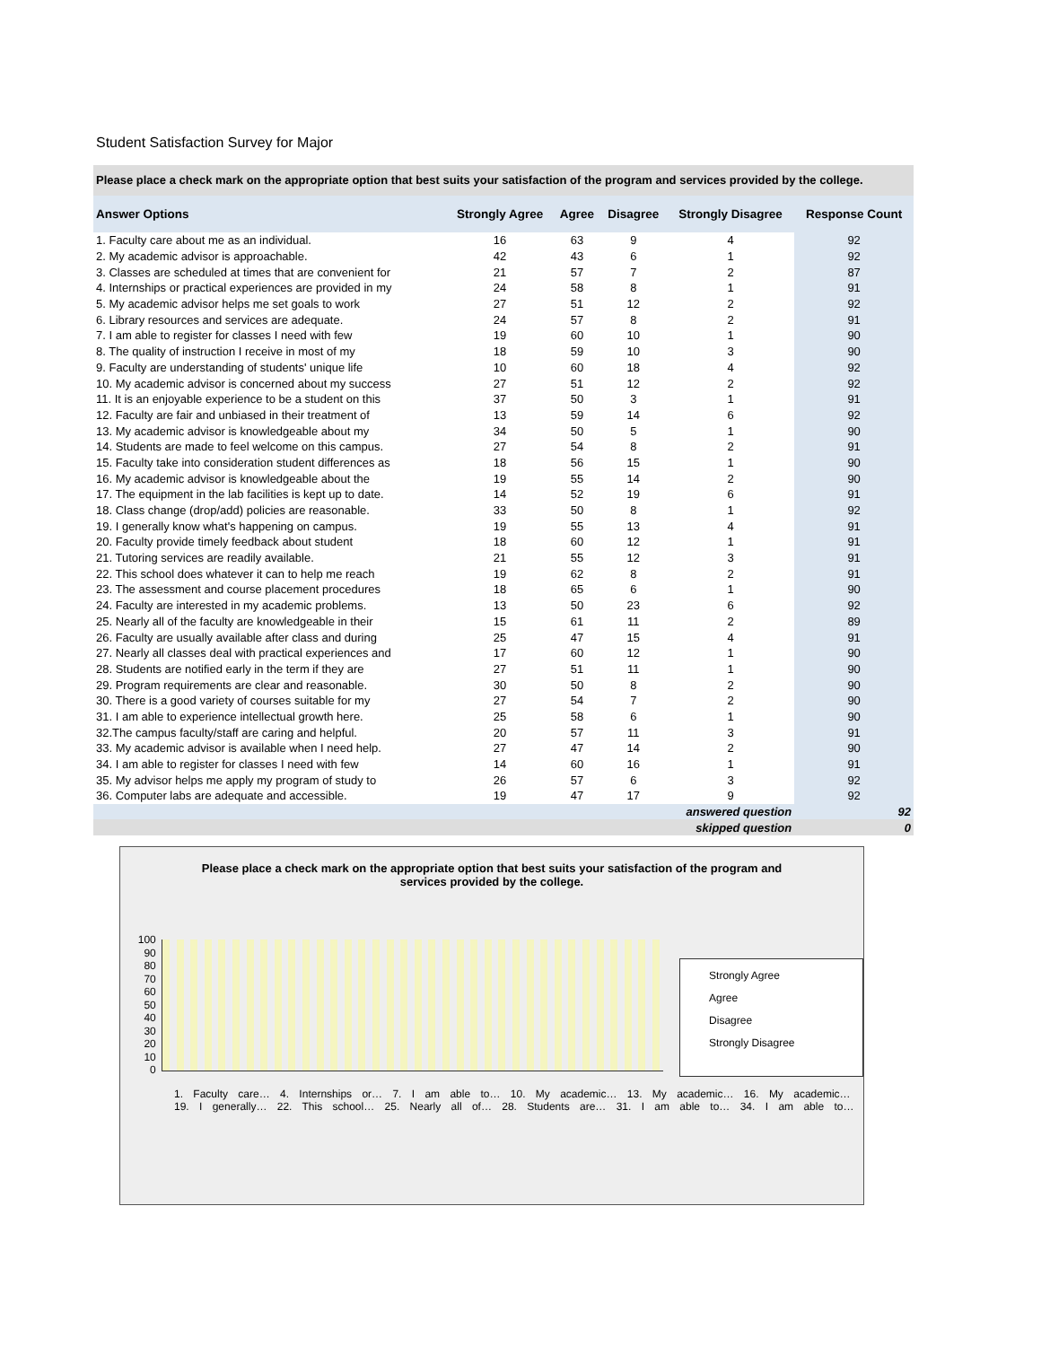Student Satisfaction Survey for Major
Please place a check mark on the appropriate option that best suits your satisfaction of the program and services provided by the college.
| Answer Options | Strongly Agree | Agree | Disagree | Strongly Disagree | Response Count |
| --- | --- | --- | --- | --- | --- |
| 1. Faculty care about me as an individual. | 16 | 63 | 9 | 4 | 92 |
| 2. My academic advisor is approachable. | 42 | 43 | 6 | 1 | 92 |
| 3. Classes are scheduled at times that are convenient for | 21 | 57 | 7 | 2 | 87 |
| 4. Internships or practical experiences are provided in my | 24 | 58 | 8 | 1 | 91 |
| 5. My academic advisor helps me set goals to work | 27 | 51 | 12 | 2 | 92 |
| 6. Library resources and services are adequate. | 24 | 57 | 8 | 2 | 91 |
| 7. I am able to register for classes I need with few | 19 | 60 | 10 | 1 | 90 |
| 8. The quality of instruction I receive in most of my | 18 | 59 | 10 | 3 | 90 |
| 9. Faculty are understanding of students' unique life | 10 | 60 | 18 | 4 | 92 |
| 10. My academic advisor is concerned about my success | 27 | 51 | 12 | 2 | 92 |
| 11. It is an enjoyable experience to be a student on this | 37 | 50 | 3 | 1 | 91 |
| 12. Faculty are fair and unbiased in their treatment of | 13 | 59 | 14 | 6 | 92 |
| 13. My academic advisor is knowledgeable about my | 34 | 50 | 5 | 1 | 90 |
| 14. Students are made to feel welcome on this campus. | 27 | 54 | 8 | 2 | 91 |
| 15. Faculty take into consideration student differences as | 18 | 56 | 15 | 1 | 90 |
| 16. My academic advisor is knowledgeable about the | 19 | 55 | 14 | 2 | 90 |
| 17. The equipment in the lab facilities is kept up to date. | 14 | 52 | 19 | 6 | 91 |
| 18. Class change (drop/add) policies are reasonable. | 33 | 50 | 8 | 1 | 92 |
| 19. I generally know what's happening on campus. | 19 | 55 | 13 | 4 | 91 |
| 20. Faculty provide timely feedback about student | 18 | 60 | 12 | 1 | 91 |
| 21. Tutoring services are readily available. | 21 | 55 | 12 | 3 | 91 |
| 22. This school does whatever it can to help me reach | 19 | 62 | 8 | 2 | 91 |
| 23. The assessment and course placement procedures | 18 | 65 | 6 | 1 | 90 |
| 24. Faculty are interested in my academic problems. | 13 | 50 | 23 | 6 | 92 |
| 25. Nearly all of the faculty are knowledgeable in their | 15 | 61 | 11 | 2 | 89 |
| 26. Faculty are usually available after class and during | 25 | 47 | 15 | 4 | 91 |
| 27. Nearly all classes deal with practical experiences and | 17 | 60 | 12 | 1 | 90 |
| 28. Students are notified early in the term if they are | 27 | 51 | 11 | 1 | 90 |
| 29. Program requirements are clear and reasonable. | 30 | 50 | 8 | 2 | 90 |
| 30. There is a good variety of courses suitable for my | 27 | 54 | 7 | 2 | 90 |
| 31. I am able to experience intellectual growth here. | 25 | 58 | 6 | 1 | 90 |
| 32.The campus faculty/staff are caring and helpful. | 20 | 57 | 11 | 3 | 91 |
| 33. My academic advisor is available when I need help. | 27 | 47 | 14 | 2 | 90 |
| 34. I am able to register for classes I need with few | 14 | 60 | 16 | 1 | 91 |
| 35. My advisor helps me apply my program of study to | 26 | 57 | 6 | 3 | 92 |
| 36. Computer labs are adequate and accessible. | 19 | 47 | 17 | 9 | 92 |
| answered question | | | | | 92 |
| skipped question | | | | | 0 |
Please place a check mark on the appropriate option that best suits your satisfaction of the program and services provided by the college.
100
90
80
70
60
50
40
30
20
10
0
Strongly Agree
Agree
Disagree
Strongly Disagree
1. Faculty care… 4. Internships or… 7. I am able to… 10. My academic… 13. My academic… 16. My academic… 19. I generally… 22. This school… 25. Nearly all of… 28. Students are… 31. I am able to… 34. I am able to…